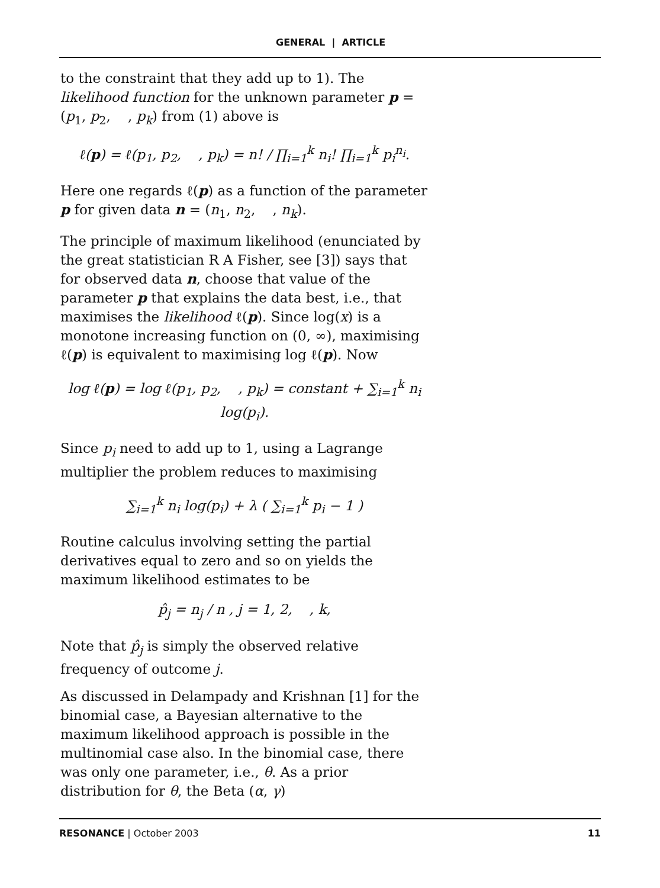GENERAL | ARTICLE
to the constraint that they add up to 1). The likelihood function for the unknown parameter p = (p<sub>1</sub>, p<sub>2</sub>, , p<sub>k</sub>) from (1) above is
ℓ(p) = ℓ(p<sub>1</sub>, p<sub>2</sub>, , p<sub>k</sub>) = n! / ∏<sub>i=1</sub><sup>k</sup> n<sub>i</sub>! ∏<sub>i=1</sub><sup>k</sup> p<sub>i</sub><sup>n<sub>i</sub></sup>.
Here one regards ℓ(p) as a function of the parameter p for given data n = (n<sub>1</sub>, n<sub>2</sub>, , n<sub>k</sub>).
The principle of maximum likelihood (enunciated by the great statistician R A Fisher, see [3]) says that for observed data n, choose that value of the parameter p that explains the data best, i.e., that maximises the likelihood ℓ(p). Since log(x) is a monotone increasing function on (0, ∞), maximising ℓ(p) is equivalent to maximising log ℓ(p). Now
log ℓ(p) = log ℓ(p<sub>1</sub>, p<sub>2</sub>, , p<sub>k</sub>) = constant + ∑<sub>i=1</sub><sup>k</sup> n<sub>i</sub> log(p<sub>i</sub>).
Since p<sub>i</sub> need to add up to 1, using a Lagrange multiplier the problem reduces to maximising
∑<sub>i=1</sub><sup>k</sup> n<sub>i</sub> log(p<sub>i</sub>) + λ ( ∑<sub>i=1</sub><sup>k</sup> p<sub>i</sub> − 1 )
Routine calculus involving setting the partial derivatives equal to zero and so on yields the maximum likelihood estimates to be
p̂<sub>j</sub> = n<sub>j</sub> / n , j = 1, 2, , k,
Note that p̂<sub>j</sub> is simply the observed relative frequency of outcome j.
As discussed in Delampady and Krishnan [1] for the binomial case, a Bayesian alternative to the maximum likelihood approach is possible in the multinomial case also. In the binomial case, there was only one parameter, i.e., θ. As a prior distribution for θ, the Beta (α, γ)
RESONANCE | October 2003 11